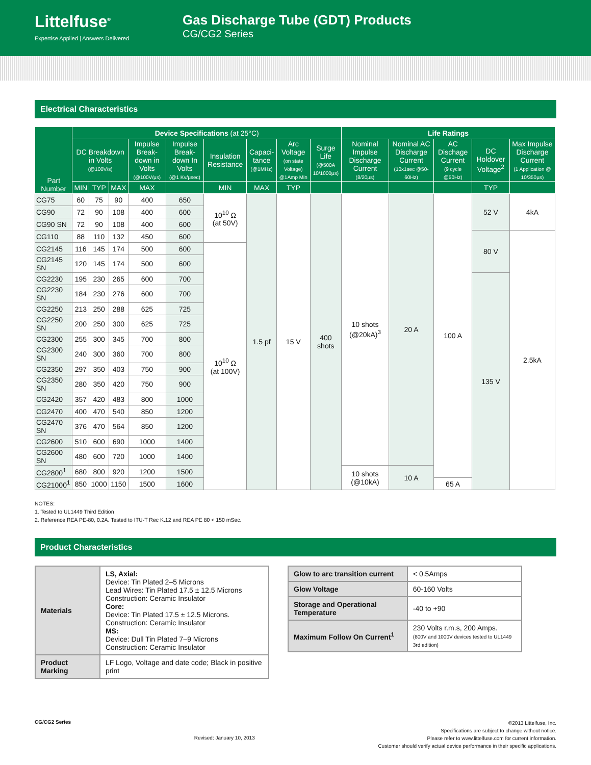Littelfuse<sup>®</sup>
Expertise Applied | Answers Delivered
Gas Discharge Tube (GDT) Products
CG/CG2 Series
Electrical Characteristics
| Part Number | Device Specifications (at 25°C) | | | | | | | | | Life Ratings | | | | |
| --- | --- | --- | --- | --- | --- | --- | --- | --- | --- | --- | --- | --- | --- | --- |
| | DC Breakdown in Volts (@100V/s) | | | Impulse Break-down in Volts (@100V/μs) | Impulse Break-down In Volts (@1 Kv/μsec) | Insulation Resistance | Capaci-tance (@1MHz) | Arc Voltage (on state Voltage) @1Amp Min | Surge Life (@500A 10/1000μs) | Nominal Impulse Discharge Current (8/20μs) | Nominal AC Discharge Current (10x1sec @50-60Hz) | AC Dischage Current (9 cycle @50Hz) | DC Holdover Voltage<sup>2</sup> | Max Impulse Discharge Current (1 Application @ 10/350μs) |
| | MIN | TYP | MAX | MAX | | MIN | MAX | TYP | | | | | TYP | |
| CG75 | 60 | 75 | 90 | 400 | 650 | 10<sup>10</sup> Ω (at 50V) | 1.5 pf | 15 V | 400 shots | 10 shots (@20kA)<sup>3</sup> | 20 A | 100 A | 52 V | 4kA |
| CG90 | 72 | 90 | 108 | 400 | 600 | | | | | | | | | |
| CG90 SN | 72 | 90 | 108 | 400 | 600 | | | | | | | | | |
| CG110 | 88 | 110 | 132 | 450 | 600 | | | | | | | | 80 V | 2.5kA |
| CG2145 | 116 | 145 | 174 | 500 | 600 | 10<sup>10</sup> Ω (at 100V) | | | | | | | | |
| CG2145 SN | 120 | 145 | 174 | 500 | 600 | | | | | | | | | |
| CG2230 | 195 | 230 | 265 | 600 | 700 | | | | | | | | 135 V | |
| CG2230 SN | 184 | 230 | 276 | 600 | 700 | | | | | | | | | |
| CG2250 | 213 | 250 | 288 | 625 | 725 | | | | | | | | | |
| CG2250 SN | 200 | 250 | 300 | 625 | 725 | | | | | | | | | |
| CG2300 | 255 | 300 | 345 | 700 | 800 | | | | | | | | | |
| CG2300 SN | 240 | 300 | 360 | 700 | 800 | | | | | | | | | |
| CG2350 | 297 | 350 | 403 | 750 | 900 | | | | | | | | | |
| CG2350 SN | 280 | 350 | 420 | 750 | 900 | | | | | | | | | |
| CG2420 | 357 | 420 | 483 | 800 | 1000 | | | | | | | | | |
| CG2470 | 400 | 470 | 540 | 850 | 1200 | | | | | | | | | |
| CG2470 SN | 376 | 470 | 564 | 850 | 1200 | | | | | | | | | |
| CG2600 | 510 | 600 | 690 | 1000 | 1400 | | | | | | | | | |
| CG2600 SN | 480 | 600 | 720 | 1000 | 1400 | | | | | | | | | |
| CG2800<sup>1</sup> | 680 | 800 | 920 | 1200 | 1500 | | | | | 10 shots (@10kA) | 10 A | | | |
| CG21000<sup>1</sup> | 850 | 1000 | 1150 | 1500 | 1600 | | | | | | | 65 A | | |
NOTES:
1. Tested to UL1449 Third Edition
2. Reference REA PE-80, 0.2A. Tested to ITU-T Rec K.12 and REA PE 80 < 150 mSec.
Product Characteristics
| Materials | LS, Axial: Device: Tin Plated 2–5 Microns Lead Wires: Tin Plated 17.5 ± 12.5 Microns Construction: Ceramic Insulator Core: Device: Tin Plated 17.5 ± 12.5 Microns. Construction: Ceramic Insulator MS: Device: Dull Tin Plated 7–9 Microns Construction: Ceramic Insulator |
| Product Marking | LF Logo, Voltage and date code; Black in positive print |
| Glow to arc transition current | < 0.5Amps |
| Glow Voltage | 60-160 Volts |
| Storage and Operational Temperature | -40 to +90 |
| Maximum Follow On Current<sup>1</sup> | 230 Volts r.m.s, 200 Amps. (800V and 1000V devices tested to UL1449 3rd edition) |
CG/CG2 Series Revised: January 10, 2013
©2013 Littelfuse, Inc.
Specifications are subject to change without notice.
Please refer to www.littelfuse.com for current information.
Customer should verify actual device performance in their specific applications.